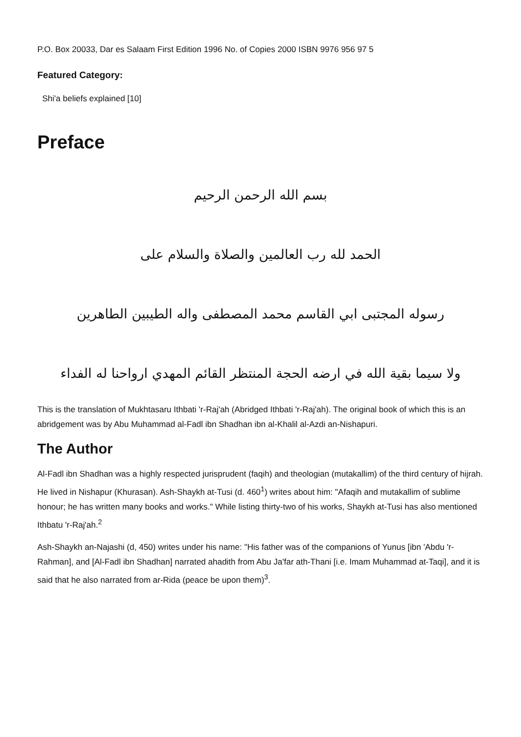P.O. Box 20033, Dar es Salaam First Edition 1996 No. of Copies 2000 ISBN 9976 956 97 5
Featured Category:
Shi'a beliefs explained [10]
Preface
بسم الله الرحمن الرحيم
الحمد لله رب العالمين والصلاة والسلام على
رسوله المجتبى ابي القاسم محمد المصطفى واله الطيبين الطاهرين
ولا سيما بقية الله في ارضه الحجة المنتظر القائم المهدي ارواحنا له الفداء
This is the translation of Mukhtasaru Ithbati 'r-Raj'ah (Abridged Ithbati 'r-Raj'ah). The original book of which this is an abridgement was by Abu Muhammad al-Fadl ibn Shadhan ibn al-Khalil al-Azdi an-Nishapuri.
The Author
Al-Fadl ibn Shadhan was a highly respected jurisprudent (faqih) and theologian (mutakallim) of the third century of hijrah. He lived in Nishapur (Khurasan). Ash-Shaykh at-Tusi (d. 460<sup>1</sup>) writes about him: "Afaqih and mutakallim of sublime honour; he has written many books and works." While listing thirty-two of his works, Shaykh at-Tusi has also mentioned Ithbatu 'r-Raj'ah.<sup>2</sup>
Ash-Shaykh an-Najashi (d, 450) writes under his name: "His father was of the companions of Yunus [ibn 'Abdu 'r-Rahman], and [Al-Fadl ibn Shadhan] narrated ahadith from Abu Ja'far ath-Thani [i.e. Imam Muhammad at-Taqi], and it is said that he also narrated from ar-Rida (peace be upon them)<sup>3</sup>.